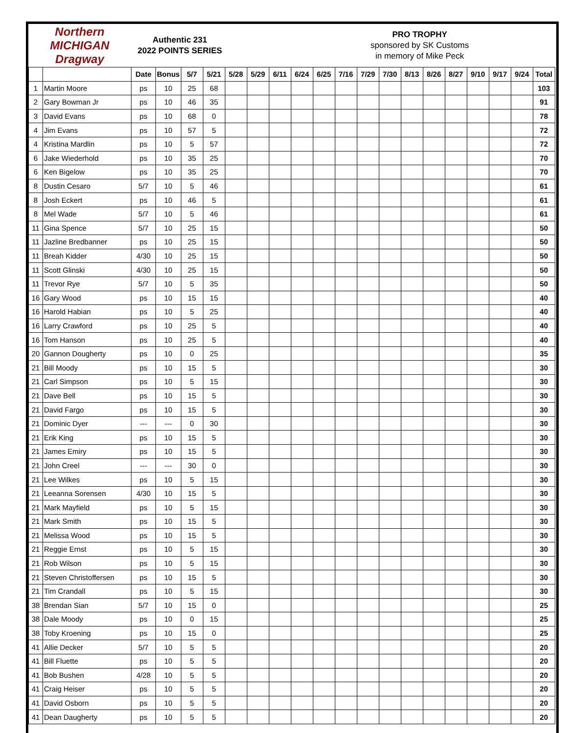Northern MICHIGAN Dragway
Authentic 231
2022 POINTS SERIES
PRO TROPHY
sponsored by SK Customs
in memory of Mike Peck
| | | Date | Bonus | 5/7 | 5/21 | 5/28 | 5/29 | 6/11 | 6/24 | 6/25 | 7/16 | 7/29 | 7/30 | 8/13 | 8/26 | 8/27 | 9/10 | 9/17 | 9/24 | Total |
| --- | --- | --- | --- | --- | --- | --- | --- | --- | --- | --- | --- | --- | --- | --- | --- | --- | --- | --- | --- | --- |
| 1 | Martin Moore | ps | 10 | 25 | 68 | | | | | | | | | | | | | | | 103 |
| 2 | Gary Bowman Jr | ps | 10 | 46 | 35 | | | | | | | | | | | | | | | 91 |
| 3 | David Evans | ps | 10 | 68 | 0 | | | | | | | | | | | | | | | 78 |
| 4 | Jim Evans | ps | 10 | 57 | 5 | | | | | | | | | | | | | | | 72 |
| 4 | Kristina Mardlin | ps | 10 | 5 | 57 | | | | | | | | | | | | | | | 72 |
| 6 | Jake Wiederhold | ps | 10 | 35 | 25 | | | | | | | | | | | | | | | 70 |
| 6 | Ken Bigelow | ps | 10 | 35 | 25 | | | | | | | | | | | | | | | 70 |
| 8 | Dustin Cesaro | 5/7 | 10 | 5 | 46 | | | | | | | | | | | | | | | 61 |
| 8 | Josh Eckert | ps | 10 | 46 | 5 | | | | | | | | | | | | | | | 61 |
| 8 | Mel Wade | 5/7 | 10 | 5 | 46 | | | | | | | | | | | | | | | 61 |
| 11 | Gina Spence | 5/7 | 10 | 25 | 15 | | | | | | | | | | | | | | | 50 |
| 11 | Jazline Bredbanner | ps | 10 | 25 | 15 | | | | | | | | | | | | | | | 50 |
| 11 | Breah Kidder | 4/30 | 10 | 25 | 15 | | | | | | | | | | | | | | | 50 |
| 11 | Scott Glinski | 4/30 | 10 | 25 | 15 | | | | | | | | | | | | | | | 50 |
| 11 | Trevor Rye | 5/7 | 10 | 5 | 35 | | | | | | | | | | | | | | | 50 |
| 16 | Gary Wood | ps | 10 | 15 | 15 | | | | | | | | | | | | | | | 40 |
| 16 | Harold Habian | ps | 10 | 5 | 25 | | | | | | | | | | | | | | | 40 |
| 16 | Larry Crawford | ps | 10 | 25 | 5 | | | | | | | | | | | | | | | 40 |
| 16 | Tom Hanson | ps | 10 | 25 | 5 | | | | | | | | | | | | | | | 40 |
| 20 | Gannon Dougherty | ps | 10 | 0 | 25 | | | | | | | | | | | | | | | 35 |
| 21 | Bill Moody | ps | 10 | 15 | 5 | | | | | | | | | | | | | | | 30 |
| 21 | Carl Simpson | ps | 10 | 5 | 15 | | | | | | | | | | | | | | | 30 |
| 21 | Dave Bell | ps | 10 | 15 | 5 | | | | | | | | | | | | | | | 30 |
| 21 | David Fargo | ps | 10 | 15 | 5 | | | | | | | | | | | | | | | 30 |
| 21 | Dominic Dyer | --- | --- | 0 | 30 | | | | | | | | | | | | | | | 30 |
| 21 | Erik King | ps | 10 | 15 | 5 | | | | | | | | | | | | | | | 30 |
| 21 | James Emiry | ps | 10 | 15 | 5 | | | | | | | | | | | | | | | 30 |
| 21 | John Creel | --- | --- | 30 | 0 | | | | | | | | | | | | | | | 30 |
| 21 | Lee Wilkes | ps | 10 | 5 | 15 | | | | | | | | | | | | | | | 30 |
| 21 | Leeanna Sorensen | 4/30 | 10 | 15 | 5 | | | | | | | | | | | | | | | 30 |
| 21 | Mark Mayfield | ps | 10 | 5 | 15 | | | | | | | | | | | | | | | 30 |
| 21 | Mark Smith | ps | 10 | 15 | 5 | | | | | | | | | | | | | | | 30 |
| 21 | Melissa Wood | ps | 10 | 15 | 5 | | | | | | | | | | | | | | | 30 |
| 21 | Reggie Ernst | ps | 10 | 5 | 15 | | | | | | | | | | | | | | | 30 |
| 21 | Rob Wilson | ps | 10 | 5 | 15 | | | | | | | | | | | | | | | 30 |
| 21 | Steven Christoffersen | ps | 10 | 15 | 5 | | | | | | | | | | | | | | | 30 |
| 21 | Tim Crandall | ps | 10 | 5 | 15 | | | | | | | | | | | | | | | 30 |
| 38 | Brendan Sian | 5/7 | 10 | 15 | 0 | | | | | | | | | | | | | | | 25 |
| 38 | Dale Moody | ps | 10 | 0 | 15 | | | | | | | | | | | | | | | 25 |
| 38 | Toby Kroening | ps | 10 | 15 | 0 | | | | | | | | | | | | | | | 25 |
| 41 | Allie Decker | 5/7 | 10 | 5 | 5 | | | | | | | | | | | | | | | 20 |
| 41 | Bill Fluette | ps | 10 | 5 | 5 | | | | | | | | | | | | | | | 20 |
| 41 | Bob Bushen | 4/28 | 10 | 5 | 5 | | | | | | | | | | | | | | | 20 |
| 41 | Craig Heiser | ps | 10 | 5 | 5 | | | | | | | | | | | | | | | 20 |
| 41 | David Osborn | ps | 10 | 5 | 5 | | | | | | | | | | | | | | | 20 |
| 41 | Dean Daugherty | ps | 10 | 5 | 5 | | | | | | | | | | | | | | | 20 |